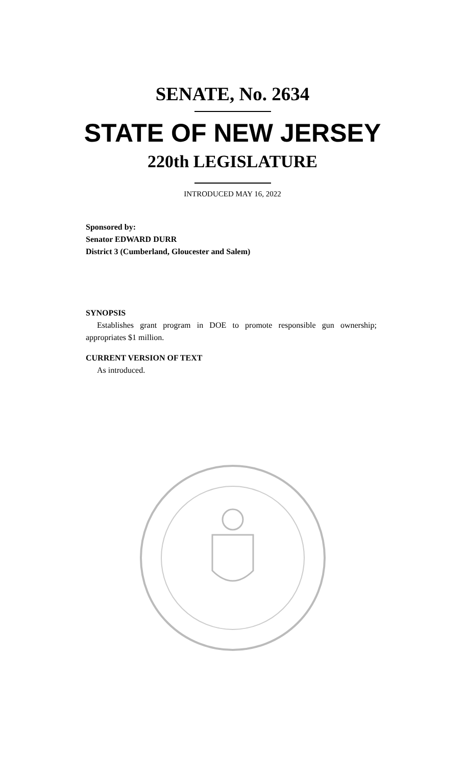SENATE, No. 2634
STATE OF NEW JERSEY
220th LEGISLATURE
INTRODUCED MAY 16, 2022
Sponsored by:
Senator EDWARD DURR
District 3 (Cumberland, Gloucester and Salem)
SYNOPSIS
Establishes grant program in DOE to promote responsible gun ownership; appropriates $1 million.
CURRENT VERSION OF TEXT
As introduced.